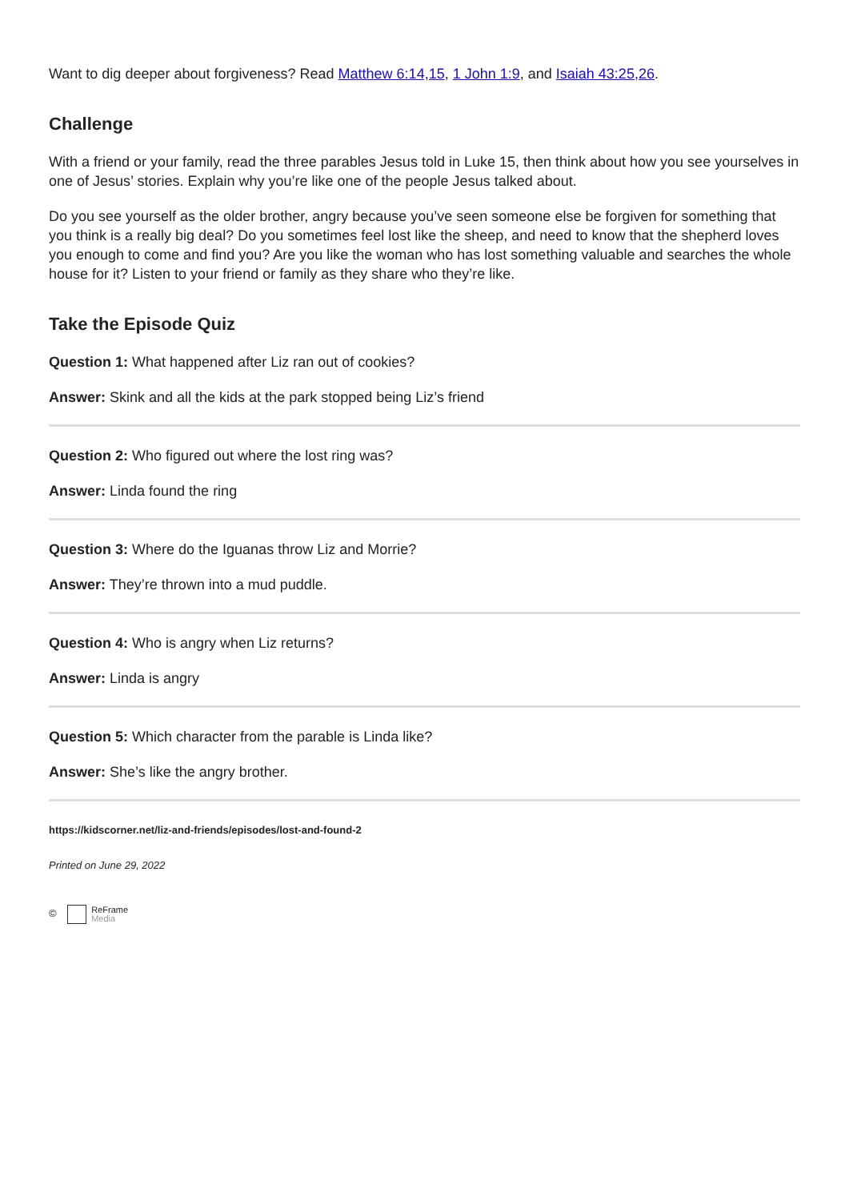Want to dig deeper about forgiveness? Read Matthew 6:14,15, 1 John 1:9, and Isaiah 43:25,26.
Challenge
With a friend or your family, read the three parables Jesus told in Luke 15, then think about how you see yourselves in one of Jesus’ stories. Explain why you’re like one of the people Jesus talked about.
Do you see yourself as the older brother, angry because you’ve seen someone else be forgiven for something that you think is a really big deal? Do you sometimes feel lost like the sheep, and need to know that the shepherd loves you enough to come and find you? Are you like the woman who has lost something valuable and searches the whole house for it? Listen to your friend or family as they share who they’re like.
Take the Episode Quiz
Question 1: What happened after Liz ran out of cookies?
Answer: Skink and all the kids at the park stopped being Liz’s friend
Question 2: Who figured out where the lost ring was?
Answer: Linda found the ring
Question 3: Where do the Iguanas throw Liz and Morrie?
Answer: They’re thrown into a mud puddle.
Question 4: Who is angry when Liz returns?
Answer: Linda is angry
Question 5: Which character from the parable is Linda like?
Answer: She’s like the angry brother.
https://kidscorner.net/liz-and-friends/episodes/lost-and-found-2
Printed on June 29, 2022
© ReFrame
Media